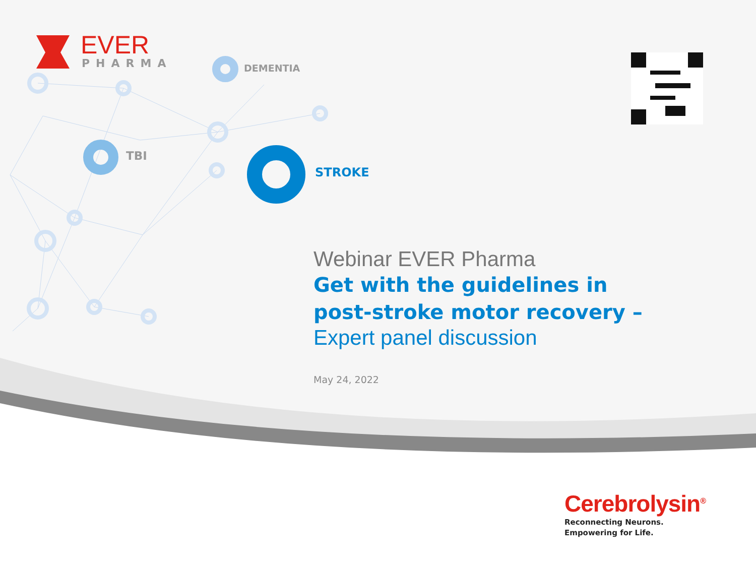EVER
PHARMA
DEMENTIA
TBI
STROKE
Webinar EVER Pharma
Get with the guidelines in
post-stroke motor recovery –
Expert panel discussion
May 24, 2022
Cerebrolysin<sup>®</sup>
Reconnecting Neurons.
Empowering for Life.